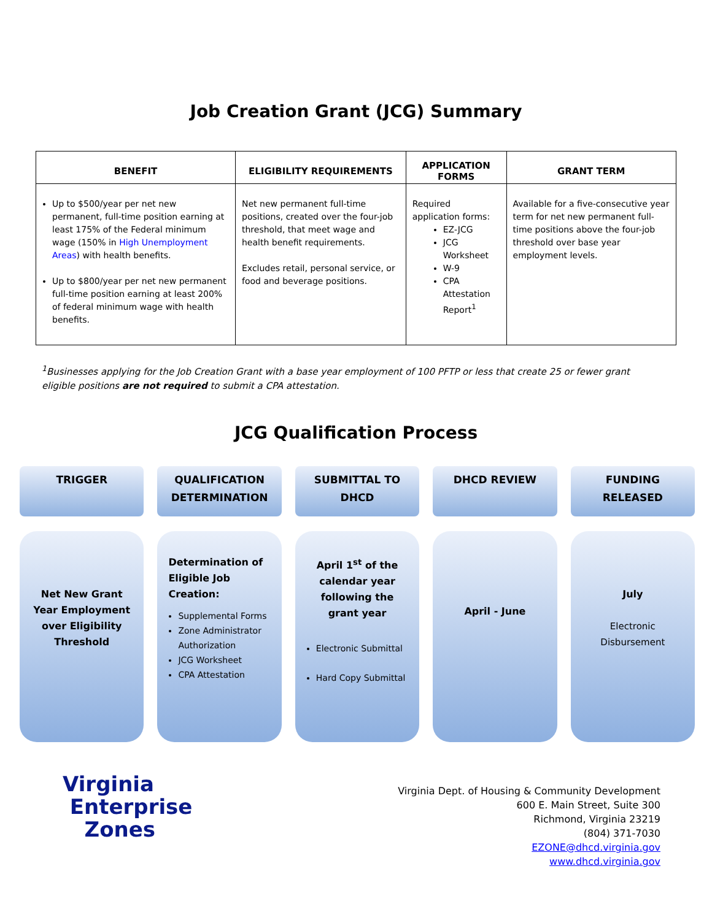Job Creation Grant (JCG) Summary
| BENEFIT | ELIGIBILITY REQUIREMENTS | APPLICATION FORMS | GRANT TERM |
| --- | --- | --- | --- |
| Up to $500/year per net new permanent, full-time position earning at least 175% of the Federal minimum wage (150% in High Unemployment Areas ) with health benefits. Up to $800/year per net new permanent full-time position earning at least 200% of federal minimum wage with health benefits. | Net new permanent full-time positions, created over the four-job threshold, that meet wage and health benefit requirements. Excludes retail, personal service, or food and beverage positions. | Required application forms: EZ-JCG JCG Worksheet W-9 CPA Attestation Report<sup>1</sup> | Available for a five-consecutive year term for net new permanent full-time positions above the four-job threshold over base year employment levels. |
<sup>1</sup> Businesses applying for the Job Creation Grant with a base year employment of 100 PFTP or less that create 25 or fewer grant eligible positions are not required to submit a CPA attestation.
JCG Qualification Process
TRIGGER QUALIFICATION
DETERMINATION
SUBMITTAL TO
DHCD
DHCD REVIEW FUNDING
RELEASED
Net New Grant Year Employment over Eligibility Threshold
Determination of Eligible Job Creation:
Supplemental Forms
Zone Administrator Authorization
JCG Worksheet
CPA Attestation
April 1<sup>st</sup> of the calendar year following the grant year
Electronic Submittal
Hard Copy Submittal
April - June
July
Electronic Disbursement
Virginia
Enterprise
Zones
Virginia Dept. of Housing & Community Development
600 E. Main Street, Suite 300
Richmond, Virginia 23219
(804) 371-7030
EZONE@dhcd.virginia.gov
www.dhcd.virginia.gov